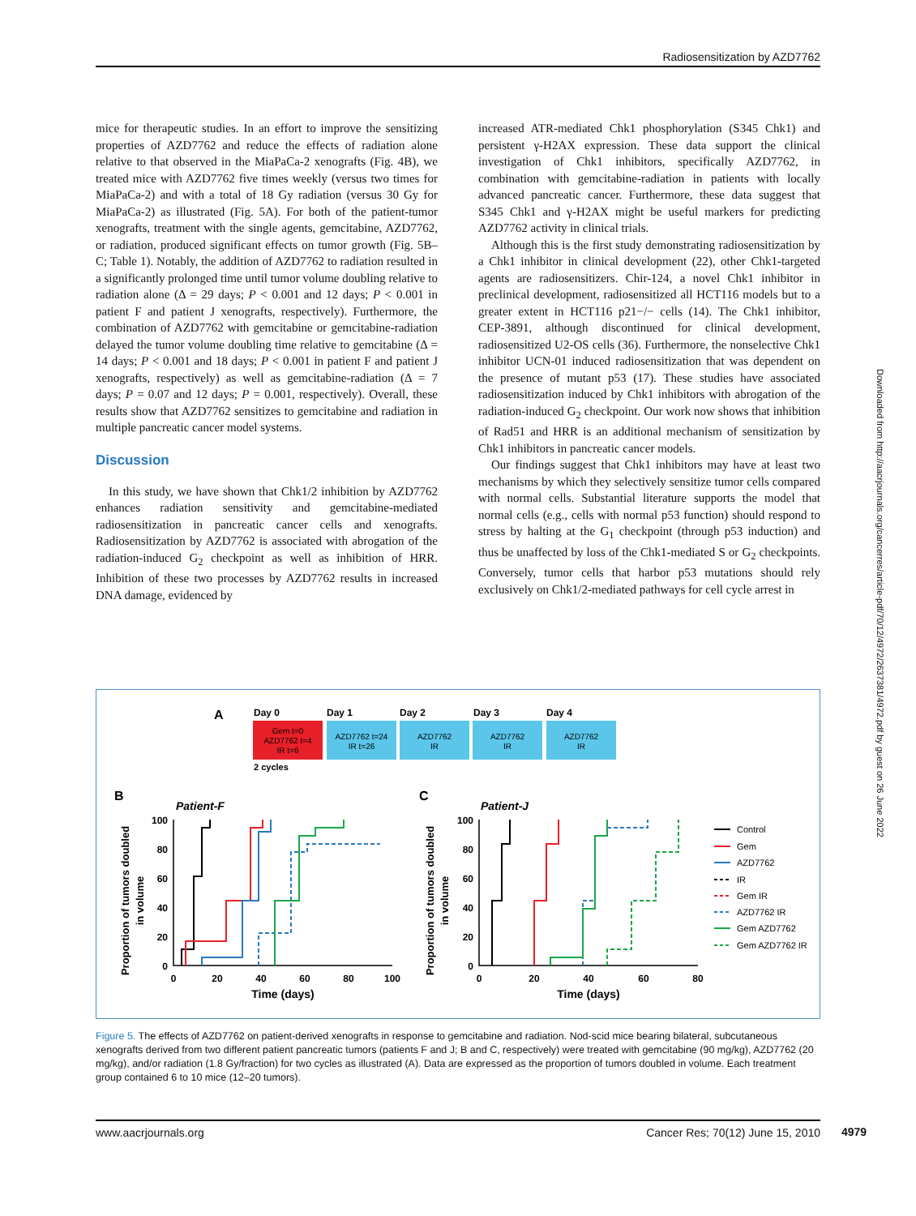Radiosensitization by AZD7762
mice for therapeutic studies. In an effort to improve the sensitizing properties of AZD7762 and reduce the effects of radiation alone relative to that observed in the MiaPaCa-2 xenografts (Fig. 4B), we treated mice with AZD7762 five times weekly (versus two times for MiaPaCa-2) and with a total of 18 Gy radiation (versus 30 Gy for MiaPaCa-2) as illustrated (Fig. 5A). For both of the patient-tumor xenografts, treatment with the single agents, gemcitabine, AZD7762, or radiation, produced significant effects on tumor growth (Fig. 5B–C; Table 1). Notably, the addition of AZD7762 to radiation resulted in a significantly prolonged time until tumor volume doubling relative to radiation alone (Δ = 29 days; P < 0.001 and 12 days; P < 0.001 in patient F and patient J xenografts, respectively). Furthermore, the combination of AZD7762 with gemcitabine or gemcitabine-radiation delayed the tumor volume doubling time relative to gemcitabine (Δ = 14 days; P < 0.001 and 18 days; P < 0.001 in patient F and patient J xenografts, respectively) as well as gemcitabine-radiation (Δ = 7 days; P = 0.07 and 12 days; P = 0.001, respectively). Overall, these results show that AZD7762 sensitizes to gemcitabine and radiation in multiple pancreatic cancer model systems.
Discussion
In this study, we have shown that Chk1/2 inhibition by AZD7762 enhances radiation sensitivity and gemcitabine-mediated radiosensitization in pancreatic cancer cells and xenografts. Radiosensitization by AZD7762 is associated with abrogation of the radiation-induced G<sub>2</sub> checkpoint as well as inhibition of HRR. Inhibition of these two processes by AZD7762 results in increased DNA damage, evidenced by
increased ATR-mediated Chk1 phosphorylation (S345 Chk1) and persistent γ-H2AX expression. These data support the clinical investigation of Chk1 inhibitors, specifically AZD7762, in combination with gemcitabine-radiation in patients with locally advanced pancreatic cancer. Furthermore, these data suggest that S345 Chk1 and γ-H2AX might be useful markers for predicting AZD7762 activity in clinical trials.
Although this is the first study demonstrating radiosensitization by a Chk1 inhibitor in clinical development (22), other Chk1-targeted agents are radiosensitizers. Chir-124, a novel Chk1 inhibitor in preclinical development, radiosensitized all HCT116 models but to a greater extent in HCT116 p21−/− cells (14). The Chk1 inhibitor, CEP-3891, although discontinued for clinical development, radiosensitized U2-OS cells (36). Furthermore, the nonselective Chk1 inhibitor UCN-01 induced radiosensitization that was dependent on the presence of mutant p53 (17). These studies have associated radiosensitization induced by Chk1 inhibitors with abrogation of the radiation-induced G<sub>2</sub> checkpoint. Our work now shows that inhibition of Rad51 and HRR is an additional mechanism of sensitization by Chk1 inhibitors in pancreatic cancer models.
Our findings suggest that Chk1 inhibitors may have at least two mechanisms by which they selectively sensitize tumor cells compared with normal cells. Substantial literature supports the model that normal cells (e.g., cells with normal p53 function) should respond to stress by halting at the G<sub>1</sub> checkpoint (through p53 induction) and thus be unaffected by loss of the Chk1-mediated S or G<sub>2</sub> checkpoints. Conversely, tumor cells that harbor p53 mutations should rely exclusively on Chk1/2-mediated pathways for cell cycle arrest in
A
Day 0
Day 1
Day 2
Day 3
Day 4
Gem t=0
AZD7762 t=4
IR t=6
AZD7762 t=24
IR t=26
AZD7762
IR
AZD7762
IR
AZD7762
IR
2 cycles
B
Patient-F
Proportion of tumors doubled
in volume
100
80
60
40
20
0
0
20
40
60
80
100
Time (days)
C
Patient-J
Proportion of tumors doubled
in volume
100
80
60
40
20
0
0
20
40
60
80
Time (days)
Control
Gem
AZD7762
IR
Gem IR
AZD7762 IR
Gem AZD7762
Gem AZD7762 IR
Figure 5. The effects of AZD7762 on patient-derived xenografts in response to gemcitabine and radiation. Nod-scid mice bearing bilateral, subcutaneous xenografts derived from two different patient pancreatic tumors (patients F and J; B and C, respectively) were treated with gemcitabine (90 mg/kg), AZD7762 (20 mg/kg), and/or radiation (1.8 Gy/fraction) for two cycles as illustrated (A). Data are expressed as the proportion of tumors doubled in volume. Each treatment group contained 6 to 10 mice (12–20 tumors).
www.aacrjournals.org Cancer Res; 70(12) June 15, 2010
4979
Downloaded from http://aacrjournals.org/cancerres/article-pdf/70/12/4972/2637381/4972.pdf by guest on 26 June 2022